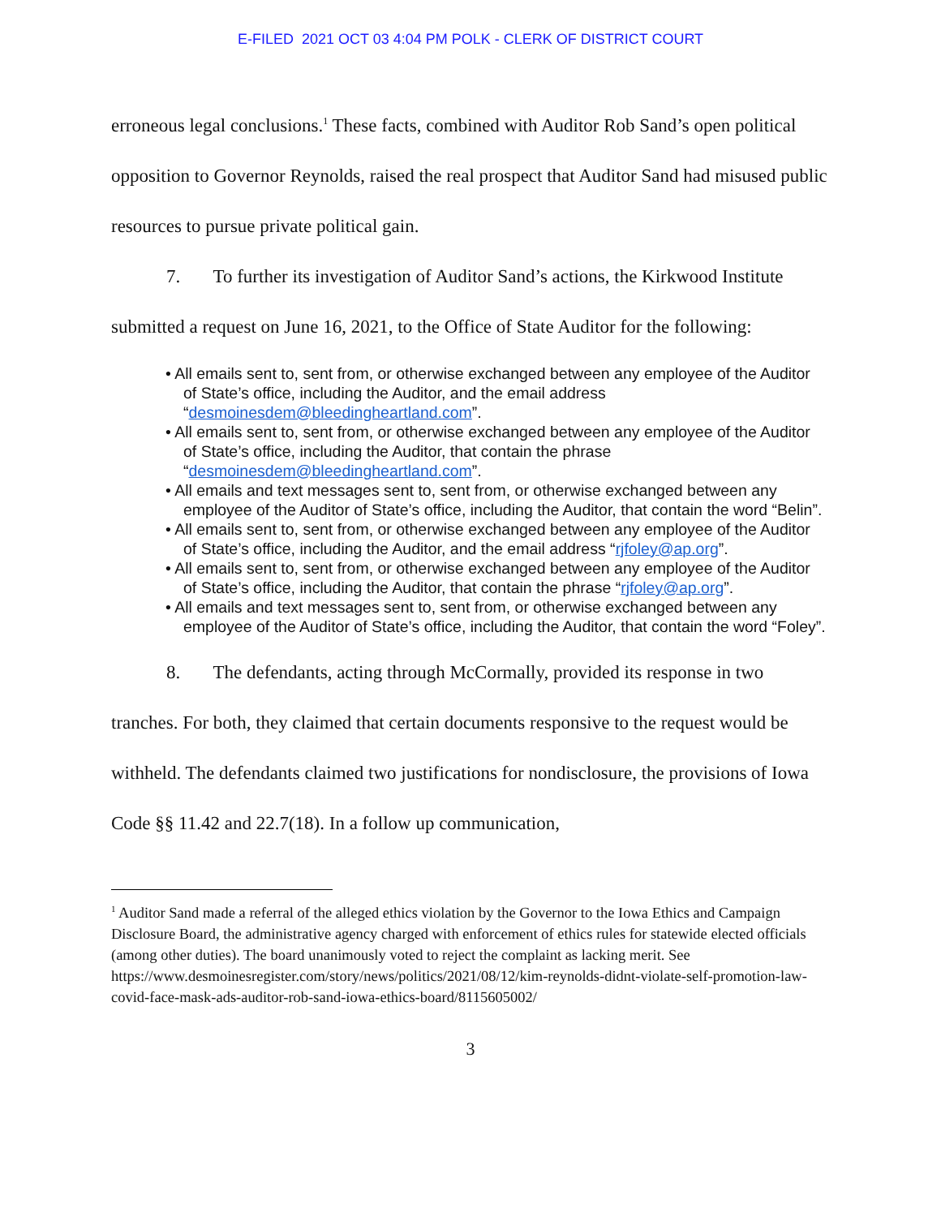E-FILED 2021 OCT 03 4:04 PM POLK - CLERK OF DISTRICT COURT
erroneous legal conclusions.<sup>1</sup> These facts, combined with Auditor Rob Sand’s open political opposition to Governor Reynolds, raised the real prospect that Auditor Sand had misused public resources to pursue private political gain.
7. To further its investigation of Auditor Sand’s actions, the Kirkwood Institute submitted a request on June 16, 2021, to the Office of State Auditor for the following:
• All emails sent to, sent from, or otherwise exchanged between any employee of the Auditor of State’s office, including the Auditor, and the email address “desmoinesdem@bleedingheartland.com”.
• All emails sent to, sent from, or otherwise exchanged between any employee of the Auditor of State’s office, including the Auditor, that contain the phrase “desmoinesdem@bleedingheartland.com”.
• All emails and text messages sent to, sent from, or otherwise exchanged between any employee of the Auditor of State’s office, including the Auditor, that contain the word “Belin”.
• All emails sent to, sent from, or otherwise exchanged between any employee of the Auditor of State’s office, including the Auditor, and the email address “rjfoley@ap.org”.
• All emails sent to, sent from, or otherwise exchanged between any employee of the Auditor of State’s office, including the Auditor, that contain the phrase “rjfoley@ap.org”.
• All emails and text messages sent to, sent from, or otherwise exchanged between any employee of the Auditor of State’s office, including the Auditor, that contain the word “Foley”.
8. The defendants, acting through McCormally, provided its response in two tranches. For both, they claimed that certain documents responsive to the request would be withheld. The defendants claimed two justifications for nondisclosure, the provisions of Iowa Code §§ 11.42 and 22.7(18). In a follow up communication,
<sup>1</sup> Auditor Sand made a referral of the alleged ethics violation by the Governor to the Iowa Ethics and Campaign Disclosure Board, the administrative agency charged with enforcement of ethics rules for statewide elected officials (among other duties). The board unanimously voted to reject the complaint as lacking merit. See https://www.desmoinesregister.com/story/news/politics/2021/08/12/kim-reynolds-didnt-violate-self-promotion-law-covid-face-mask-ads-auditor-rob-sand-iowa-ethics-board/8115605002/
3